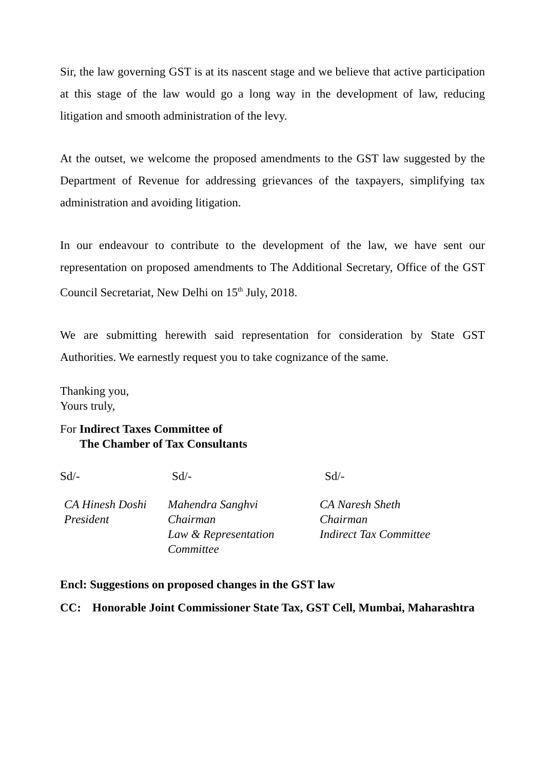Sir, the law governing GST is at its nascent stage and we believe that active participation at this stage of the law would go a long way in the development of law, reducing litigation and smooth administration of the levy.
At the outset, we welcome the proposed amendments to the GST law suggested by the Department of Revenue for addressing grievances of the taxpayers, simplifying tax administration and avoiding litigation.
In our endeavour to contribute to the development of the law, we have sent our representation on proposed amendments to The Additional Secretary, Office of the GST Council Secretariat, New Delhi on 15<sup>th</sup> July, 2018.
We are submitting herewith said representation for consideration by State GST Authorities. We earnestly request you to take cognizance of the same.
Thanking you,
Yours truly,
For Indirect Taxes Committee of
The Chamber of Tax Consultants
Sd/-
Sd/-
Sd/-
CA Hinesh Doshi
President
Mahendra Sanghvi
Chairman
Law & Representation
Committee
CA Naresh Sheth
Chairman
Indirect Tax Committee
Encl: Suggestions on proposed changes in the GST law
CC: Honorable Joint Commissioner State Tax, GST Cell, Mumbai, Maharashtra